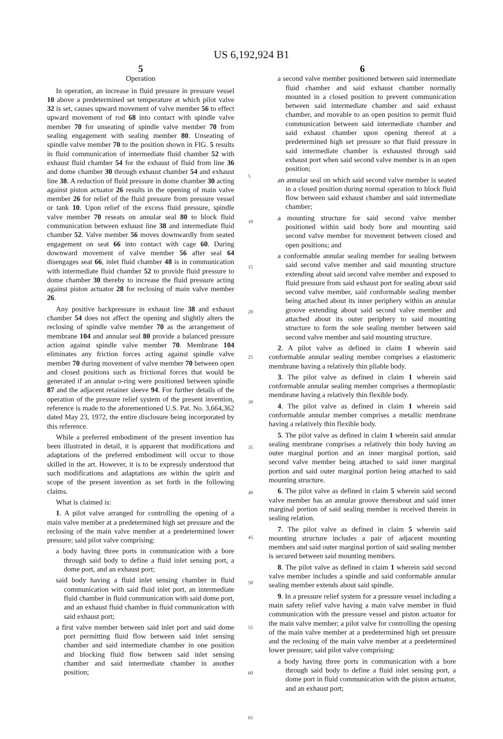US 6,192,924 B1
5
Operation
In operation, an increase in fluid pressure in pressure vessel 10 above a predetermined set temperature at which pilot valve 32 is set, causes upward movement of valve member 56 to effect upward movement of rod 68 into contact with spindle valve member 70 for unseating of spindle valve member 70 from sealing engagement with sealing member 80. Unseating of spindle valve member 70 to the position shown in FIG. 5 results in fluid communication of intermediate fluid chamber 52 with exhaust fluid chamber 54 for the exhaust of fluid from line 36 and dome chamber 30 through exhaust chamber 54 and exhaust line 38. A reduction of fluid pressure in dome chamber 30 acting against piston actuator 26 results in the opening of main valve member 26 for relief of the fluid pressure from pressure vessel or tank 10. Upon relief of the excess fluid pressure, spindle valve member 70 reseats on annular seal 80 to block fluid communication between exhaust line 38 and intermediate fluid chamber 52. Valve member 56 moves downwardly from seated engagement on seat 66 into contact with cage 60. During downward movement of valve member 56 after seal 64 disengages seat 66, inlet fluid chamber 48 is in communication with intermediate fluid chamber 52 to provide fluid pressure to dome chamber 30 thereby to increase the fluid pressure acting against piston actuator 28 for reclosing of main valve member 26.
Any positive backpressure in exhaust line 38 and exhaust chamber 54 does not affect the opening and slightly alters the reclosing of spindle valve member 70 as the arrangement of membrane 104 and annular seal 80 provide a balanced pressure action against spindle valve member 70. Membrane 104 eliminates any friction forces acting against spindle valve member 70 during movement of valve member 70 between open and closed positions such as frictional forces that would be generated if an annular o-ring were positioned between spindle 87 and the adjacent retainer sleeve 94. For further details of the operation of the pressure relief system of the present invention, reference is made to the aforementioned U.S. Pat. No. 3,664,362 dated May 23, 1972, the entire disclosure being incorporated by this reference.
While a preferred embodiment of the present invention has been illustrated in detail, it is apparent that modifications and adaptations of the preferred embodiment will occur to those skilled in the art. However, it is to be expressly understood that such modifications and adaptations are within the spirit and scope of the present invention as set forth in the following claims.
What is claimed is:
1. A pilot valve arranged for controlling the opening of a main valve member at a predetermined high set pressure and the reclosing of the main valve member at a predetermined lower pressure; said pilot valve comprising:
a body having three ports in communication with a bore through said body to define a fluid inlet sensing port, a dome port, and an exhaust port;
said body having a fluid inlet sensing chamber in fluid communication with said fluid inlet port, an intermediate fluid chamber in fluid communication with said dome port, and an exhaust fluid chamber in fluid communication with said exhaust port;
a first valve member between said inlet port and said dome port permitting fluid flow between said inlet sensing chamber and said intermediate chamber in one position and blocking fluid flow between said inlet sensing chamber and said intermediate chamber in another position;
5
10
15
20
25
30
35
40
45
50
55
60
65
6
a second valve member positioned between said intermediate fluid chamber and said exhaust chamber normally mounted in a closed position to prevent communication between said intermediate chamber and said exhaust chamber, and movable to an open position to permit fluid communication between said intermediate chamber and said exhaust chamber upon opening thereof at a predetermined high set pressure so that fluid pressure in said intermediate chamber is exhausted through said exhaust port when said second valve member is in an open position;
an annular seal on which said second valve member is seated in a closed position during normal operation to block fluid flow between said exhaust chamber and said intermediate chamber;
a mounting structure for said second valve member positioned within said body bore and mounting said second valve member for movement between closed and open positions; and
a conformable annular sealing member for sealing between said second valve member and said mounting structure extending about said second valve member and exposed to fluid pressure from said exhaust port for sealing about said second valve member, said conformable sealing member being attached about its inner periphery within an annular groove extending about said second valve member and attached about its outer periphery to said mounting structure to form the sole sealing member between said second valve member and said mounting structure.
2. A pilot valve as defined in claim 1 wherein said conformable annular sealing member comprises a elastomeric membrane having a relatively thin pliable body.
3. The pilot valve as defined in claim 1 wherein said conformable annular sealing member comprises a thermoplastic membrane having a relatively thin flexible body.
4. The pilot valve as defined in claim 1 wherein said conformable annular member comprises a metallic membrane having a relatively thin flexible body.
5. The pilot valve as defined in claim 1 wherein said annular sealing membrane comprises a relatively thin body having an outer marginal portion and an inner marginal portion, said second valve member being attached to said inner marginal portion and said outer marginal portion being attached to said mounting structure.
6. The pilot valve as defined in claim 5 wherein said second valve member has an annular groove thereabout and said inner marginal portion of said sealing member is received therein in sealing relation.
7. The pilot valve as defined in claim 5 wherein said mounting structure includes a pair of adjacent mounting members and said outer marginal portion of said sealing member is secured between said mounting members.
8. The pilot valve as defined in claim 1 wherein said second valve member includes a spindle and said conformable annular sealing member extends about said spindle.
9. In a pressure relief system for a pressure vessel including a main safety relief valve having a main valve member in fluid communication with the pressure vessel and piston actuator for the main valve member; a pilot valve for controlling the opening of the main valve member at a predetermined high set pressure and the reclosing of the main valve member at a predetermined lower pressure; said pilot valve comprising:
a body having three ports in communication with a bore through said body to define a fluid inlet sensing port, a dome port in fluid communication with the piston actuator, and an exhaust port;